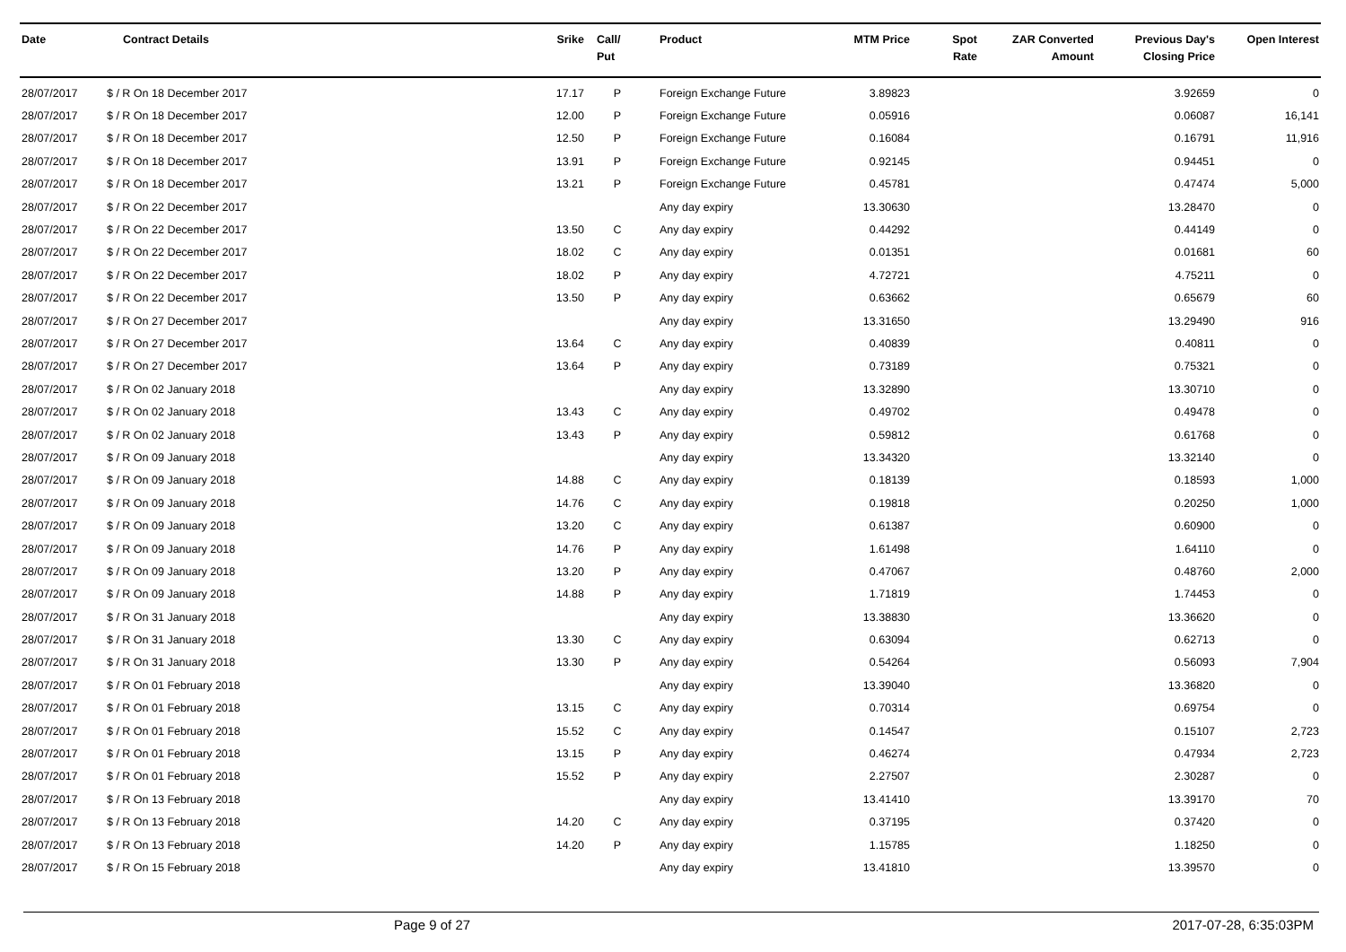| Date | Contract Details | Srike | Call/ Put | Product | MTM Price | Spot Rate | ZAR Converted Amount | Previous Day's Closing Price | Open Interest |
| --- | --- | --- | --- | --- | --- | --- | --- | --- | --- |
| 28/07/2017 | $ / R On 18 December 2017 | 17.17 | P | Foreign Exchange Future | 3.89823 | | | 3.92659 | 0 |
| 28/07/2017 | $ / R On 18 December 2017 | 12.00 | P | Foreign Exchange Future | 0.05916 | | | 0.06087 | 16,141 |
| 28/07/2017 | $ / R On 18 December 2017 | 12.50 | P | Foreign Exchange Future | 0.16084 | | | 0.16791 | 11,916 |
| 28/07/2017 | $ / R On 18 December 2017 | 13.91 | P | Foreign Exchange Future | 0.92145 | | | 0.94451 | 0 |
| 28/07/2017 | $ / R On 18 December 2017 | 13.21 | P | Foreign Exchange Future | 0.45781 | | | 0.47474 | 5,000 |
| 28/07/2017 | $ / R On 22 December 2017 | | | Any day expiry | 13.30630 | | | 13.28470 | 0 |
| 28/07/2017 | $ / R On 22 December 2017 | 13.50 | C | Any day expiry | 0.44292 | | | 0.44149 | 0 |
| 28/07/2017 | $ / R On 22 December 2017 | 18.02 | C | Any day expiry | 0.01351 | | | 0.01681 | 60 |
| 28/07/2017 | $ / R On 22 December 2017 | 18.02 | P | Any day expiry | 4.72721 | | | 4.75211 | 0 |
| 28/07/2017 | $ / R On 22 December 2017 | 13.50 | P | Any day expiry | 0.63662 | | | 0.65679 | 60 |
| 28/07/2017 | $ / R On 27 December 2017 | | | Any day expiry | 13.31650 | | | 13.29490 | 916 |
| 28/07/2017 | $ / R On 27 December 2017 | 13.64 | C | Any day expiry | 0.40839 | | | 0.40811 | 0 |
| 28/07/2017 | $ / R On 27 December 2017 | 13.64 | P | Any day expiry | 0.73189 | | | 0.75321 | 0 |
| 28/07/2017 | $ / R On 02 January 2018 | | | Any day expiry | 13.32890 | | | 13.30710 | 0 |
| 28/07/2017 | $ / R On 02 January 2018 | 13.43 | C | Any day expiry | 0.49702 | | | 0.49478 | 0 |
| 28/07/2017 | $ / R On 02 January 2018 | 13.43 | P | Any day expiry | 0.59812 | | | 0.61768 | 0 |
| 28/07/2017 | $ / R On 09 January 2018 | | | Any day expiry | 13.34320 | | | 13.32140 | 0 |
| 28/07/2017 | $ / R On 09 January 2018 | 14.88 | C | Any day expiry | 0.18139 | | | 0.18593 | 1,000 |
| 28/07/2017 | $ / R On 09 January 2018 | 14.76 | C | Any day expiry | 0.19818 | | | 0.20250 | 1,000 |
| 28/07/2017 | $ / R On 09 January 2018 | 13.20 | C | Any day expiry | 0.61387 | | | 0.60900 | 0 |
| 28/07/2017 | $ / R On 09 January 2018 | 14.76 | P | Any day expiry | 1.61498 | | | 1.64110 | 0 |
| 28/07/2017 | $ / R On 09 January 2018 | 13.20 | P | Any day expiry | 0.47067 | | | 0.48760 | 2,000 |
| 28/07/2017 | $ / R On 09 January 2018 | 14.88 | P | Any day expiry | 1.71819 | | | 1.74453 | 0 |
| 28/07/2017 | $ / R On 31 January 2018 | | | Any day expiry | 13.38830 | | | 13.36620 | 0 |
| 28/07/2017 | $ / R On 31 January 2018 | 13.30 | C | Any day expiry | 0.63094 | | | 0.62713 | 0 |
| 28/07/2017 | $ / R On 31 January 2018 | 13.30 | P | Any day expiry | 0.54264 | | | 0.56093 | 7,904 |
| 28/07/2017 | $ / R On 01 February 2018 | | | Any day expiry | 13.39040 | | | 13.36820 | 0 |
| 28/07/2017 | $ / R On 01 February 2018 | 13.15 | C | Any day expiry | 0.70314 | | | 0.69754 | 0 |
| 28/07/2017 | $ / R On 01 February 2018 | 15.52 | C | Any day expiry | 0.14547 | | | 0.15107 | 2,723 |
| 28/07/2017 | $ / R On 01 February 2018 | 13.15 | P | Any day expiry | 0.46274 | | | 0.47934 | 2,723 |
| 28/07/2017 | $ / R On 01 February 2018 | 15.52 | P | Any day expiry | 2.27507 | | | 2.30287 | 0 |
| 28/07/2017 | $ / R On 13 February 2018 | | | Any day expiry | 13.41410 | | | 13.39170 | 70 |
| 28/07/2017 | $ / R On 13 February 2018 | 14.20 | C | Any day expiry | 0.37195 | | | 0.37420 | 0 |
| 28/07/2017 | $ / R On 13 February 2018 | 14.20 | P | Any day expiry | 1.15785 | | | 1.18250 | 0 |
| 28/07/2017 | $ / R On 15 February 2018 | | | Any day expiry | 13.41810 | | | 13.39570 | 0 |
Page 9 of 27 2017-07-28, 6:35:03PM